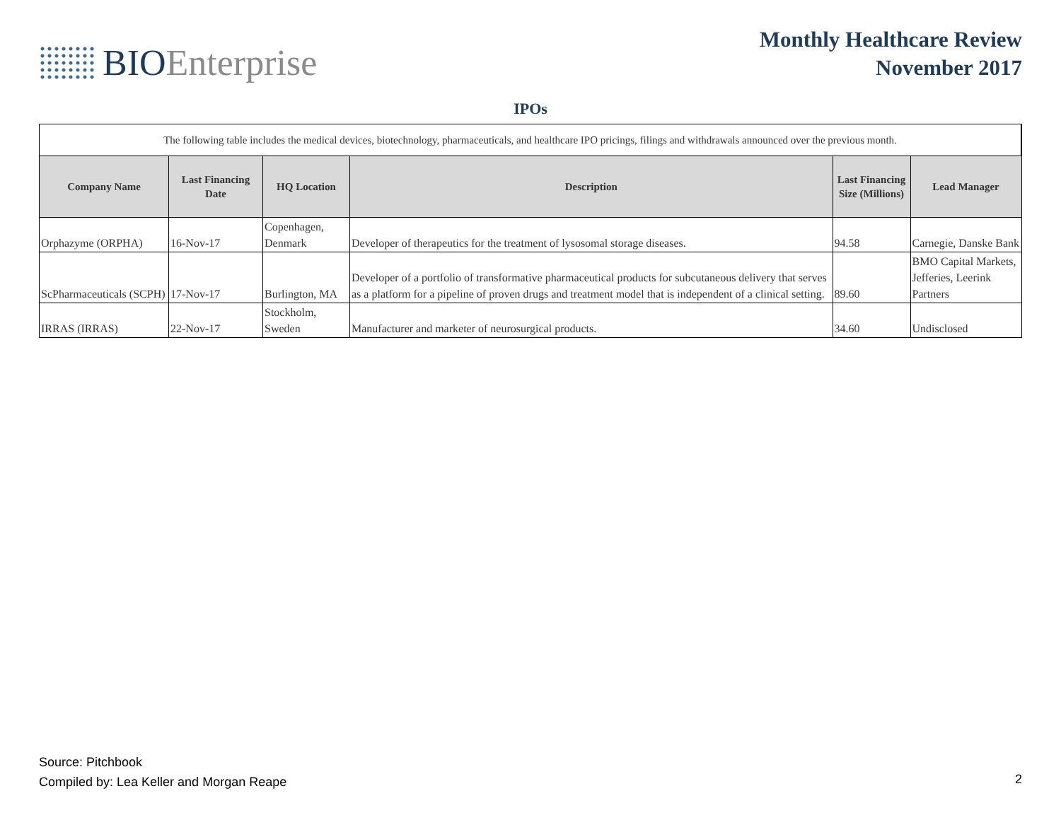BIOEnterprise
Monthly Healthcare Review
November 2017
IPOs
| The following table includes the medical devices, biotechnology, pharmaceuticals, and healthcare IPO pricings, filings and withdrawals announced over the previous month. | | | | | |
| Company Name | Last Financing Date | HQ Location | Description | Last Financing Size (Millions) | Lead Manager |
| Orphazyme (ORPHA) | 16-Nov-17 | Copenhagen, Denmark | Developer of therapeutics for the treatment of lysosomal storage diseases. | 94.58 | Carnegie, Danske Bank |
| ScPharmaceuticals (SCPH) | 17-Nov-17 | Burlington, MA | Developer of a portfolio of transformative pharmaceutical products for subcutaneous delivery that serves as a platform for a pipeline of proven drugs and treatment model that is independent of a clinical setting. | 89.60 | BMO Capital Markets, Jefferies, Leerink Partners |
| IRRAS (IRRAS) | 22-Nov-17 | Stockholm, Sweden | Manufacturer and marketer of neurosurgical products. | 34.60 | Undisclosed |
Source: Pitchbook
Compiled by: Lea Keller and Morgan Reape
2